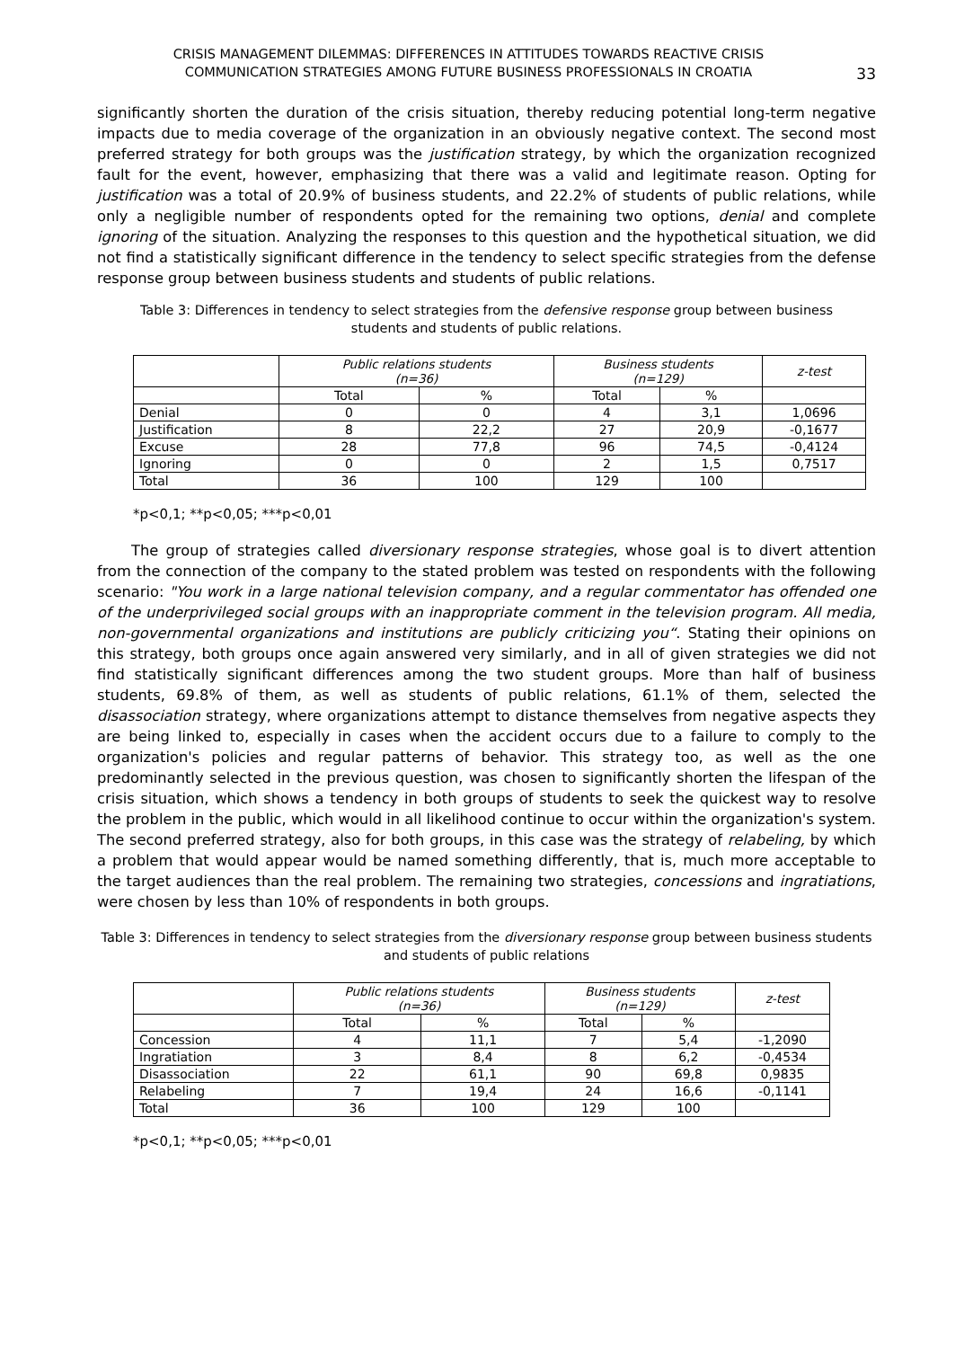CRISIS MANAGEMENT DILEMMAS: DIFFERENCES IN ATTITUDES TOWARDS REACTIVE CRISIS
COMMUNICATION STRATEGIES AMONG FUTURE BUSINESS PROFESSIONALS IN CROATIA
33
significantly shorten the duration of the crisis situation, thereby reducing potential long-term negative impacts due to media coverage of the organization in an obviously negative context. The second most preferred strategy for both groups was the justification strategy, by which the organization recognized fault for the event, however, emphasizing that there was a valid and legitimate reason. Opting for justification was a total of 20.9% of business students, and 22.2% of students of public relations, while only a negligible number of respondents opted for the remaining two options, denial and complete ignoring of the situation. Analyzing the responses to this question and the hypothetical situation, we did not find a statistically significant difference in the tendency to select specific strategies from the defense response group between business students and students of public relations.
Table 3: Differences in tendency to select strategies from the defensive response group between business students and students of public relations.
| | Public relations students (n=36) | | Business students (n=129) | | z-test |
| --- | --- | --- | --- | --- | --- |
| | Total | % | Total | % | |
| Denial | 0 | 0 | 4 | 3,1 | 1,0696 |
| Justification | 8 | 22,2 | 27 | 20,9 | -0,1677 |
| Excuse | 28 | 77,8 | 96 | 74,5 | -0,4124 |
| Ignoring | 0 | 0 | 2 | 1,5 | 0,7517 |
| Total | 36 | 100 | 129 | 100 | |
*p<0,1; **p<0,05; ***p<0,01
The group of strategies called diversionary response strategies, whose goal is to divert attention from the connection of the company to the stated problem was tested on respondents with the following scenario: "You work in a large national television company, and a regular commentator has offended one of the underprivileged social groups with an inappropriate comment in the television program. All media, non-governmental organizations and institutions are publicly criticizing you“. Stating their opinions on this strategy, both groups once again answered very similarly, and in all of given strategies we did not find statistically significant differences among the two student groups. More than half of business students, 69.8% of them, as well as students of public relations, 61.1% of them, selected the disassociation strategy, where organizations attempt to distance themselves from negative aspects they are being linked to, especially in cases when the accident occurs due to a failure to comply to the organization's policies and regular patterns of behavior. This strategy too, as well as the one predominantly selected in the previous question, was chosen to significantly shorten the lifespan of the crisis situation, which shows a tendency in both groups of students to seek the quickest way to resolve the problem in the public, which would in all likelihood continue to occur within the organization's system. The second preferred strategy, also for both groups, in this case was the strategy of relabeling, by which a problem that would appear would be named something differently, that is, much more acceptable to the target audiences than the real problem. The remaining two strategies, concessions and ingratiations, were chosen by less than 10% of respondents in both groups.
Table 3: Differences in tendency to select strategies from the diversionary response group between business students and students of public relations
| | Public relations students (n=36) | | Business students (n=129) | | z-test |
| --- | --- | --- | --- | --- | --- |
| | Total | % | Total | % | |
| Concession | 4 | 11,1 | 7 | 5,4 | -1,2090 |
| Ingratiation | 3 | 8,4 | 8 | 6,2 | -0,4534 |
| Disassociation | 22 | 61,1 | 90 | 69,8 | 0,9835 |
| Relabeling | 7 | 19,4 | 24 | 16,6 | -0,1141 |
| Total | 36 | 100 | 129 | 100 | |
*p<0,1; **p<0,05; ***p<0,01